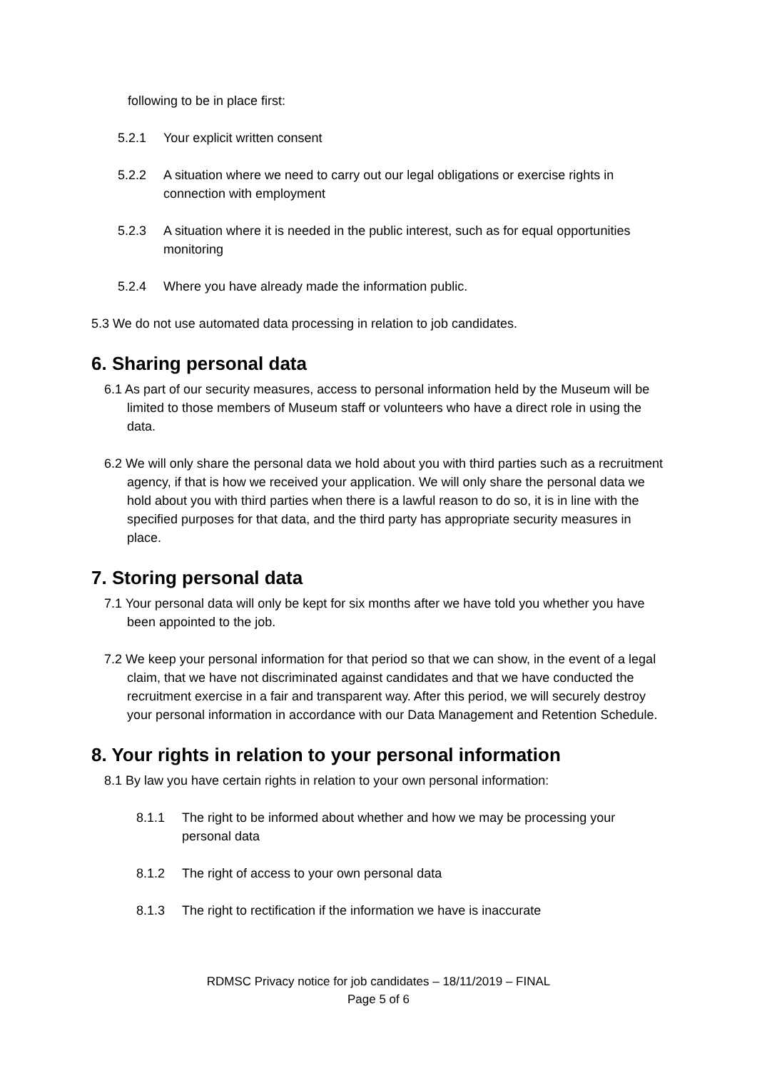following to be in place first:
5.2.1 Your explicit written consent
5.2.2 A situation where we need to carry out our legal obligations or exercise rights in connection with employment
5.2.3 A situation where it is needed in the public interest, such as for equal opportunities monitoring
5.2.4 Where you have already made the information public.
5.3 We do not use automated data processing in relation to job candidates.
6. Sharing personal data
6.1 As part of our security measures, access to personal information held by the Museum will be limited to those members of Museum staff or volunteers who have a direct role in using the data.
6.2 We will only share the personal data we hold about you with third parties such as a recruitment agency, if that is how we received your application. We will only share the personal data we hold about you with third parties when there is a lawful reason to do so, it is in line with the specified purposes for that data, and the third party has appropriate security measures in place.
7. Storing personal data
7.1 Your personal data will only be kept for six months after we have told you whether you have been appointed to the job.
7.2 We keep your personal information for that period so that we can show, in the event of a legal claim, that we have not discriminated against candidates and that we have conducted the recruitment exercise in a fair and transparent way. After this period, we will securely destroy your personal information in accordance with our Data Management and Retention Schedule.
8. Your rights in relation to your personal information
8.1 By law you have certain rights in relation to your own personal information:
8.1.1 The right to be informed about whether and how we may be processing your personal data
8.1.2 The right of access to your own personal data
8.1.3 The right to rectification if the information we have is inaccurate
RDMSC Privacy notice for job candidates – 18/11/2019 – FINAL
Page 5 of 6